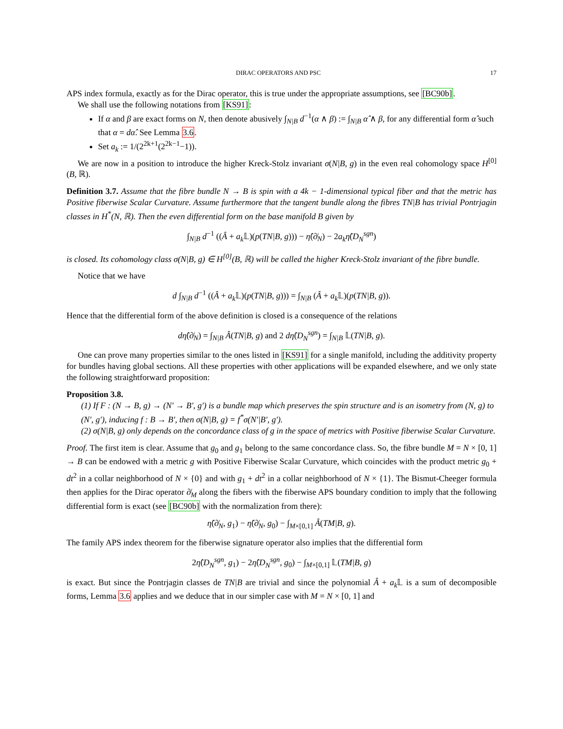DIRAC OPERATORS AND PSC 17
APS index formula, exactly as for the Dirac operator, this is true under the appropriate assumptions, see [BC90b].
We shall use the following notations from [KS91]:
If α and β are exact forms on N, then denote abusively ∫<sub>N|B</sub> d<sup>−1</sup>(α ∧ β) := ∫<sub>N|B</sub> α̂ ∧ β, for any differential form α̂ such that α = dα̂. See Lemma 3.6.
Set a<sub>k</sub> := 1/(2<sup>2k+1</sup>(2<sup>2k−1</sup>−1)).
We are now in a position to introduce the higher Kreck-Stolz invariant σ(N|B, g) in the even real cohomology space H<sup>[0]</sup>(B, ℝ).
Definition 3.7. Assume that the fibre bundle N → B is spin with a 4k − 1-dimensional typical fiber and that the metric has Positive fiberwise Scalar Curvature. Assume furthermore that the tangent bundle along the fibres TN|B has trivial Pontrjagin classes in H<sup>*</sup>(N, ℝ). Then the even differential form on the base manifold B given by
∫<sub>N|B</sub> d<sup>−1</sup> ((Â + a<sub>k</sub> 𝕃)(p(TN|B, g))) − η̂(∂̸<sub>N</sub>) − 2a<sub>k</sub>η̂(D<sub>N</sub><sup>sgn</sup>)
is closed. Its cohomology class σ(N|B, g) ∈ H<sup>[0]</sup>(B, ℝ) will be called the higher Kreck-Stolz invariant of the fibre bundle.
Notice that we have
d ∫<sub>N|B</sub> d<sup>−1</sup> ((Â + a<sub>k</sub> 𝕃)(p(TN|B, g))) = ∫<sub>N|B</sub> (Â + a<sub>k</sub> 𝕃)(p(TN|B, g)).
Hence that the differential form of the above definition is closed is a consequence of the relations
dη̂(∂̸<sub>N</sub>) = ∫<sub>N|B</sub> Â(TN|B, g) and 2 dη̂(D<sub>N</sub><sup>sgn</sup>) = ∫<sub>N|B</sub> 𝕃(TN|B, g).
One can prove many properties similar to the ones listed in [KS91] for a single manifold, including the additivity property for bundles having global sections. All these properties with other applications will be expanded elsewhere, and we only state the following straightforward proposition:
Proposition 3.8.
(1) If F : (N → B, g) → (N′ → B′, g′) is a bundle map which preserves the spin structure and is an isometry from (N, g) to (N′, g′), inducing f : B → B′, then σ(N|B, g) = f<sup>*</sup>σ(N′|B′, g′).
(2) σ(N|B, g) only depends on the concordance class of g in the space of metrics with Positive fiberwise Scalar Curvature.
Proof. The first item is clear. Assume that g<sub>0</sub> and g<sub>1</sub> belong to the same concordance class. So, the fibre bundle M = N × [0, 1] → B can be endowed with a metric g with Positive Fiberwise Scalar Curvature, which coincides with the product metric g<sub>0</sub> + dt<sup>2</sup> in a collar neighborhood of N × {0} and with g<sub>1</sub> + dt<sup>2</sup> in a collar neighborhood of N × {1}. The Bismut-Cheeger formula then applies for the Dirac operator ∂̸<sub>M</sub> along the fibers with the fiberwise APS boundary condition to imply that the following differential form is exact (see [BC90b] with the normalization from there):
η̂(∂̸<sub>N</sub>, g<sub>1</sub>) − η̂(∂̸<sub>N</sub>, g<sub>0</sub>) − ∫<sub>M×[0,1]</sub> Â(TM|B, g).
The family APS index theorem for the fiberwise signature operator also implies that the differential form
2η̂(D<sub>N</sub><sup>sgn</sup>, g<sub>1</sub>) − 2η̂(D<sub>N</sub><sup>sgn</sup>, g<sub>0</sub>) − ∫<sub>M×[0,1]</sub> 𝕃(TM|B, g)
is exact. But since the Pontrjagin classes de TN|B are trivial and since the polynomial Â + a<sub>k</sub> 𝕃 is a sum of decomposible forms, Lemma 3.6 applies and we deduce that in our simpler case with M = N × [0, 1] and